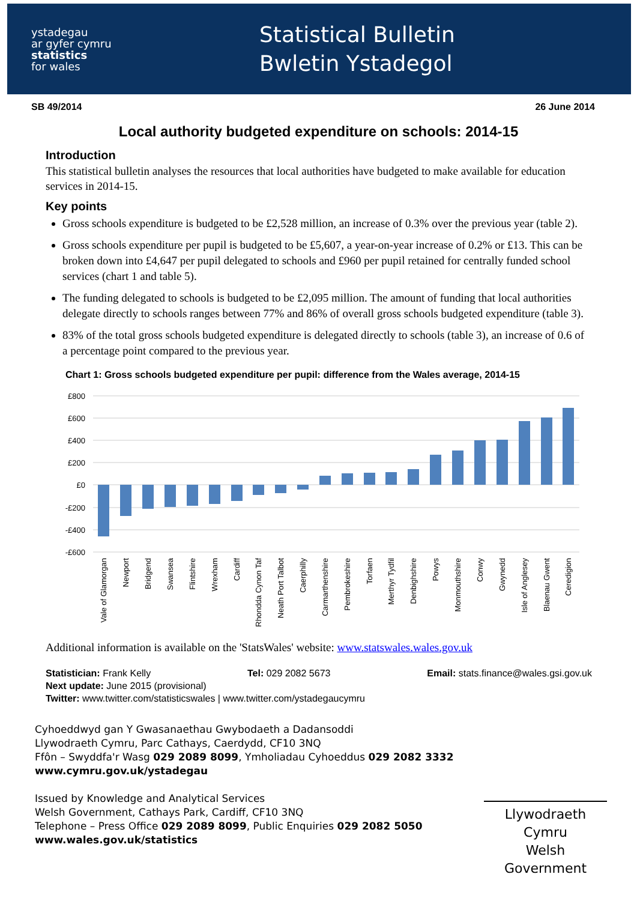ystadegau
ar gyfer cymru
statistics
for wales
Statistical Bulletin
Bwletin Ystadegol
SB 49/2014 26 June 2014
Local authority budgeted expenditure on schools: 2014-15
Introduction
This statistical bulletin analyses the resources that local authorities have budgeted to make available for education services in 2014-15.
Key points
Gross schools expenditure is budgeted to be £2,528 million, an increase of 0.3% over the previous year (table 2).
Gross schools expenditure per pupil is budgeted to be £5,607, a year-on-year increase of 0.2% or £13. This can be broken down into £4,647 per pupil delegated to schools and £960 per pupil retained for centrally funded school services (chart 1 and table 5).
The funding delegated to schools is budgeted to be £2,095 million. The amount of funding that local authorities delegate directly to schools ranges between 77% and 86% of overall gross schools budgeted expenditure (table 3).
83% of the total gross schools budgeted expenditure is delegated directly to schools (table 3), an increase of 0.6 of a percentage point compared to the previous year.
Chart 1: Gross schools budgeted expenditure per pupil: difference from the Wales average, 2014-15
£800
£600
£400
£200
£0
-£200
-£400
-£600
Vale of Glamorgan
Newport
Bridgend
Swansea
Flintshire
Wrexham
Cardiff
Rhondda Cynon Taf
Neath Port Talbot
Caerphilly
Carmarthenshire
Pembrokeshire
Torfaen
Merthyr Tydfil
Denbighshire
Powys
Monmouthshire
Conwy
Gwynedd
Isle of Anglesey
Blaenau Gwent
Ceredigion
Additional information is available on the 'StatsWales' website: www.statswales.wales.gov.uk
Statistician: Frank Kelly Tel: 029 2082 5673 Email: stats.finance@wales.gsi.gov.uk
Next update: June 2015 (provisional)
Twitter: www.twitter.com/statisticswales | www.twitter.com/ystadegaucymru
Cyhoeddwyd gan Y Gwasanaethau Gwybodaeth a Dadansoddi
Llywodraeth Cymru, Parc Cathays, Caerdydd, CF10 3NQ
Ffôn – Swyddfa'r Wasg 029 2089 8099, Ymholiadau Cyhoeddus 029 2082 3332
www.cymru.gov.uk/ystadegau
Issued by Knowledge and Analytical Services
Welsh Government, Cathays Park, Cardiff, CF10 3NQ
Telephone – Press Office 029 2089 8099, Public Enquiries 029 2082 5050
www.wales.gov.uk/statistics
Llywodraeth Cymru
Welsh Government